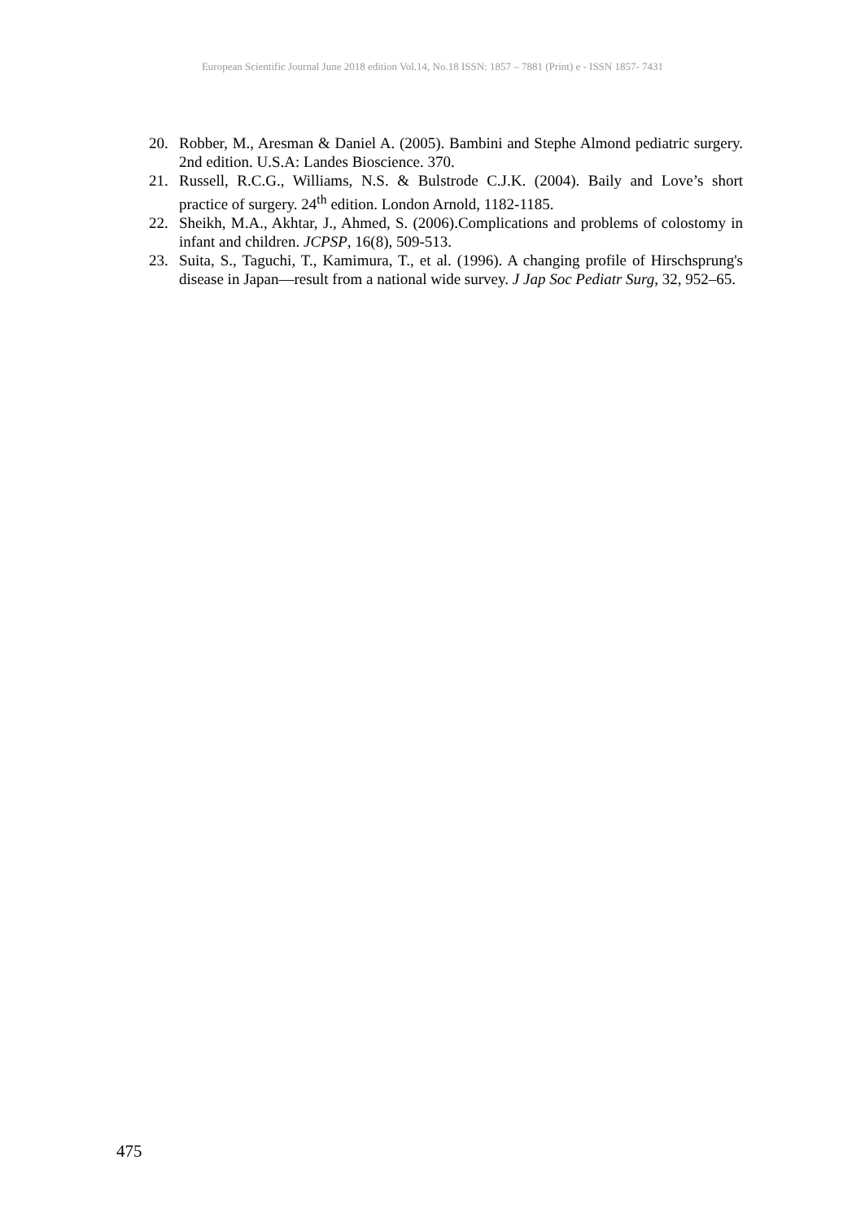European Scientific Journal June 2018 edition Vol.14, No.18 ISSN: 1857 – 7881 (Print) e - ISSN 1857- 7431
20. Robber, M., Aresman & Daniel A. (2005). Bambini and Stephe Almond pediatric surgery. 2nd edition. U.S.A: Landes Bioscience. 370.
21. Russell, R.C.G., Williams, N.S. & Bulstrode C.J.K. (2004). Baily and Love’s short practice of surgery. 24<sup>th</sup> edition. London Arnold, 1182-1185.
22. Sheikh, M.A., Akhtar, J., Ahmed, S. (2006).Complications and problems of colostomy in infant and children. JCPSP, 16(8), 509-513.
23. Suita, S., Taguchi, T., Kamimura, T., et al. (1996). A changing profile of Hirschsprung's disease in Japan—result from a national wide survey. J Jap Soc Pediatr Surg, 32, 952–65.
475